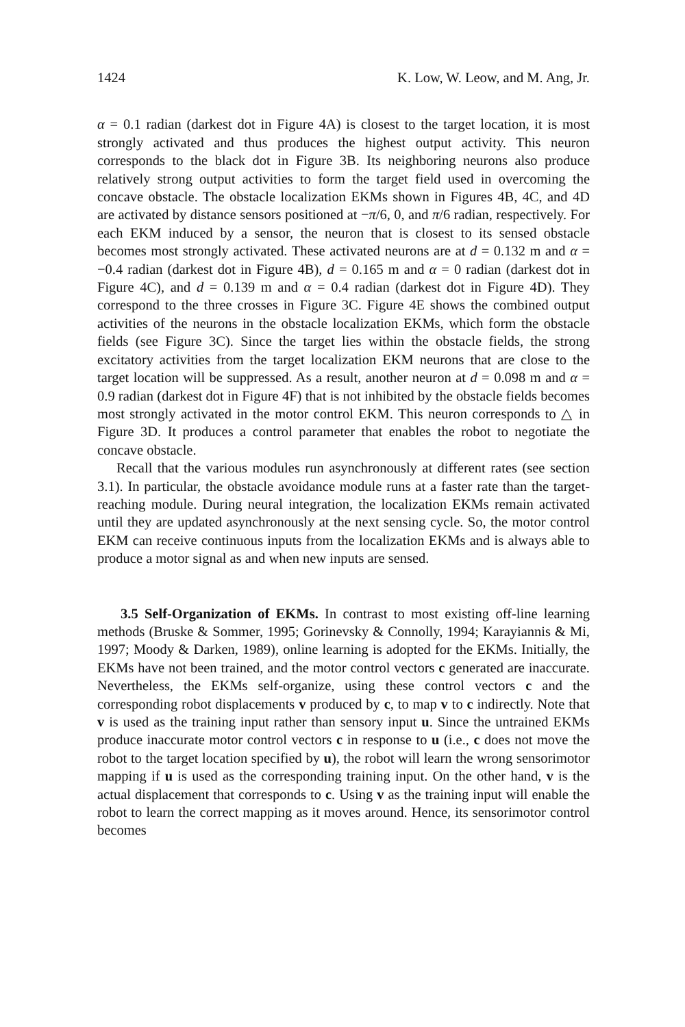1424 K. Low, W. Leow, and M. Ang, Jr.
α = 0.1 radian (darkest dot in Figure 4A) is closest to the target location, it is most strongly activated and thus produces the highest output activity. This neuron corresponds to the black dot in Figure 3B. Its neighboring neurons also produce relatively strong output activities to form the target field used in overcoming the concave obstacle. The obstacle localization EKMs shown in Figures 4B, 4C, and 4D are activated by distance sensors positioned at −π/6, 0, and π/6 radian, respectively. For each EKM induced by a sensor, the neuron that is closest to its sensed obstacle becomes most strongly activated. These activated neurons are at d = 0.132 m and α = −0.4 radian (darkest dot in Figure 4B), d = 0.165 m and α = 0 radian (darkest dot in Figure 4C), and d = 0.139 m and α = 0.4 radian (darkest dot in Figure 4D). They correspond to the three crosses in Figure 3C. Figure 4E shows the combined output activities of the neurons in the obstacle localization EKMs, which form the obstacle fields (see Figure 3C). Since the target lies within the obstacle fields, the strong excitatory activities from the target localization EKM neurons that are close to the target location will be suppressed. As a result, another neuron at d = 0.098 m and α = 0.9 radian (darkest dot in Figure 4F) that is not inhibited by the obstacle fields becomes most strongly activated in the motor control EKM. This neuron corresponds to △ in Figure 3D. It produces a control parameter that enables the robot to negotiate the concave obstacle.
Recall that the various modules run asynchronously at different rates (see section 3.1). In particular, the obstacle avoidance module runs at a faster rate than the target-reaching module. During neural integration, the localization EKMs remain activated until they are updated asynchronously at the next sensing cycle. So, the motor control EKM can receive continuous inputs from the localization EKMs and is always able to produce a motor signal as and when new inputs are sensed.
3.5 Self-Organization of EKMs. In contrast to most existing off-line learning methods (Bruske & Sommer, 1995; Gorinevsky & Connolly, 1994; Karayiannis & Mi, 1997; Moody & Darken, 1989), online learning is adopted for the EKMs. Initially, the EKMs have not been trained, and the motor control vectors c generated are inaccurate. Nevertheless, the EKMs self-organize, using these control vectors c and the corresponding robot displacements v produced by c, to map v to c indirectly. Note that v is used as the training input rather than sensory input u. Since the untrained EKMs produce inaccurate motor control vectors c in response to u (i.e., c does not move the robot to the target location specified by u), the robot will learn the wrong sensorimotor mapping if u is used as the corresponding training input. On the other hand, v is the actual displacement that corresponds to c. Using v as the training input will enable the robot to learn the correct mapping as it moves around. Hence, its sensorimotor control becomes